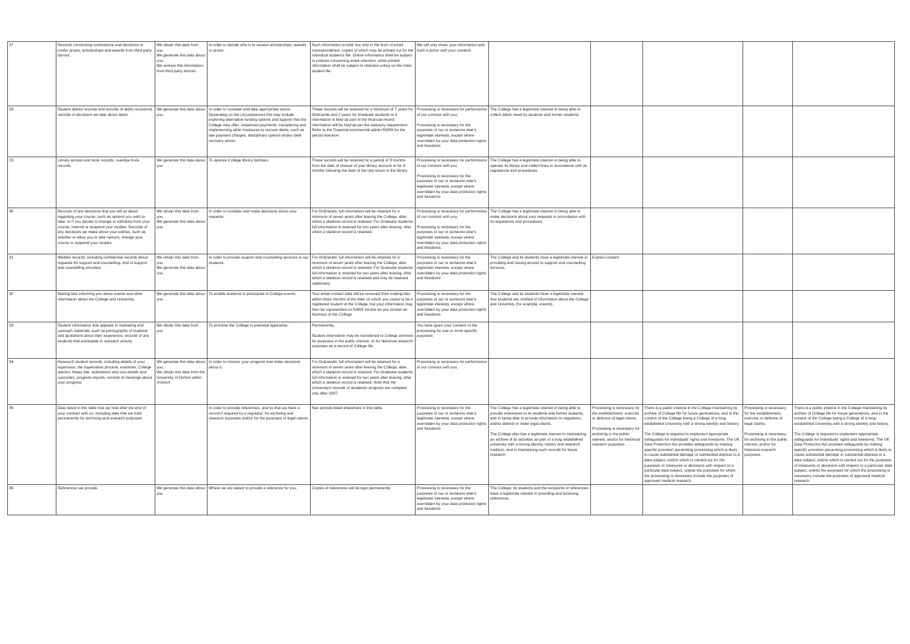| 27 | Records concerning nominations and decisions to confer prizes, scholarships and awards from third party donors. | We obtain this data from you We generate this data about you; We receive this information from third party donors. | In order to decide who is to receive scholarships, awards or prizes. | Such information is held, but only in the form of email correspondence, copies of which may be printed out for the individual student's file. Online information shall be subject to policies concerning email retention, while printed information shall be subject to retention policy on the main student file. | We will only share your information with such a donor with your consent. | | | | | |
| 28 | Student debtor records and records of debts recovered, records of decisions we take about debts. | We generate this data about you | In order to consider and take appropriate action. Depending on the circumstances this may include exploring alternative funding options and support that the College may offer, instalment payments, considering and implementing other measures to recover debts, such as late payment charges, disciplinary options and/or debt recovery action. | These records will be retained for a minimum of 7 years for Ordinands and 2 years for Graduate students or if information is held as part of the financial record information will be held as per the statutory requirement. Refer to the Financial-commercial-admin ROPA for the period retention. | Processing is necessary for performance of our contract with you; Processing is necessary for the purposes of our or someone else's legitimate interests, except where overridden by your data protection rights and freedoms | The College has a legitimate interest in being able to collect debts owed by students and former students. | | | | |
| 29 | Library access and book records, overdue book records. | We generate this data about you | To operate College library facilities. | These records will be retained for a period of 3 months from the date of closure of your library account or for 3 months following the date of the last return to the library | Processing is necessary for performance of our contract with you; Processing is necessary for the purposes of our or someone else's legitimate interests, except where overridden by your data protection rights and freedoms | The College has a legitimate interest in being able to operate its library and collect fines in accordance with its regulations and procedures. | | | | |
| 30 | Records of any decisions that you tell us about regarding your course, such as options you wish to take, or if you decide to change or withdraw from your course, intermit or suspend your studies. Records of any decisions we make about your wishes, such as whether to allow you to take options, change your course or suspend your studies. | We obtain this data from you We generate this data about you | In order to consider and make decisions about your requests. | For Ordinands: full information will be retained for a minimum of seven years after leaving the College, after which a skeleton record is retained. For Graduate students: full information is retained for two years after leaving, after which a skeleton record is retained. | Processing is necessary for performance of our contract with you; Processing is necessary for the purposes of our or someone else's legitimate interests, except where overridden by your data protection rights and freedoms. | The College has a legitimate interest in being able to make decisions about your requests in accordance with its regulations and procedures. | | | | |
| 31 | Welfare records, including confidential records about requests for support and counselling, and of support and counselling provided. | We obtain this data from you We generate this data about you | In order to provide support and counselling services to our students. | For Ordinands: full information will be retained for a minimum of seven years after leaving the College, after which a skeleton record is retained. For Graduate students: full information is retained for two years after leaving, after which a skeleton record is retained and may be retained indefinitely | Processing is necessary for the purposes of our or someone else's legitimate interests, except where overridden by your data protection rights and freedoms | The College and its students have a legitimate interest in providing and having access to support and counselling services. | Explicit consent | | | |
| 32 | Mailing lists informing you about events and other information about the College and University. | We generate this data about you | To enable students to participate in College events | Your email contact data will be removed from mailing lists within three months of the date on which you cease to be a registered student at the College; but your information may then be represented on DARS insofar as you remain an Alumnus of the College | Processing is necessary for the purposes of our or someone else's legitimate interests, except where overridden by your data protection rights and freedoms | The College and its students have a legitimate interest that students are notified of information about the College and University (for example, events). | | | | |
| 33 | Student information that appears in marketing and outreach materials, such as photographs of students and quotations about their experience, records of any students that participate in outreach activity. | We obtain this data from you | To promote the College to potential applicants. | Permanently. Student information may be transferred to College archives for purposes in the public interest, or for historical research purposes as a record of College life. | You have given your consent to the processing for one or more specific purposes | | | | | |
| 34 | Research student records, including details of your supervisor, the supervision process, examiner, College advisor, thesis title, submission and viva details and outcomes, progress reports, records of meetings about your progress. | We generate this data about you; We obtain this data from the University of Oxford within 'eVision' | In order to monitor your progress and make decisions about it. | For Ordinands: full information will be retained for a minimum of seven years after leaving the College, after which a skeleton record is retained. For Graduate students: full information is retained for two years after leaving, after which a skeleton record is retained. Note that the University's records of academic progress are complete only after 2007. | Processing is necessary for performance of our contract with you. | | | | | |
| 35 | Data listed in this table that we hold after the end of your contract with us, including data that we hold permanently for archiving and research purposes. | | In order to provide references, and so that we have a record if required by a regulator, for archiving and research purposes and/or for the purposes of legal claims. | See periods listed elsewhere in this table. | Processing is necessary for the purposes of our or someone else's legitimate interests, except where overridden by your data protection rights and freedoms | The College has a legitimate interest in being able to provide references to its students and former students, and in being able to provide information to regulators, and/or defend or make legal claims. The College also has a legitimate interest in maintaining an archive of its activities as part of a long established university with a strong identity, history and research tradition, and in maintaining such records for future research. | Processing is necessary for the establishment, exercise or defence of legal claims. Processing is necessary for archiving in the public interest, and/or for historical research purposes. | There is a public interest in the College maintaining its archive of College life for future generations, and in the context of the College being a College of a long-established University with a strong identity and history. The College is required to implement appropriate safeguards for individuals' rights and freedoms. The UK Data Protection Act provides safeguards by making specific provision preventing processing which is likely to cause substantial damage or substantial distress to a data subject; and/or which is carried out for the purposes of measures or decisions with respect to a particular data subject, unless the purposes for which the processing is necessary include the purposes of approved medical research. | Processing is necessary for the establishment, exercise or defence of legal claims. Processing is necessary for archiving in the public interest, and/or for historical research purposes. | There is a public interest in the College maintaining its archive of College life for future generations, and in the context of the College being a College of a long-established University with a strong identity and history. The College is required to implement appropriate safeguards for individuals' rights and freedoms. The UK Data Protection Act provides safeguards by making specific provision preventing processing which is likely to cause substantial damage or substantial distress to a data subject; and/or which is carried out for the purposes of measures or decisions with respect to a particular data subject, unless the purposes for which the processing is necessary include the purposes of approved medical research. |
| 36 | References we provide. | We generate this data about you | Where we are asked to provide a reference for you. | Copies of references will be kept permanently | Processing is necessary for the purposes of our or someone else's legitimate interests, except where overridden by your data protection rights and freedoms | The College, its students and the recipients of references have a legitimate interest in providing and receiving references. | | | | |